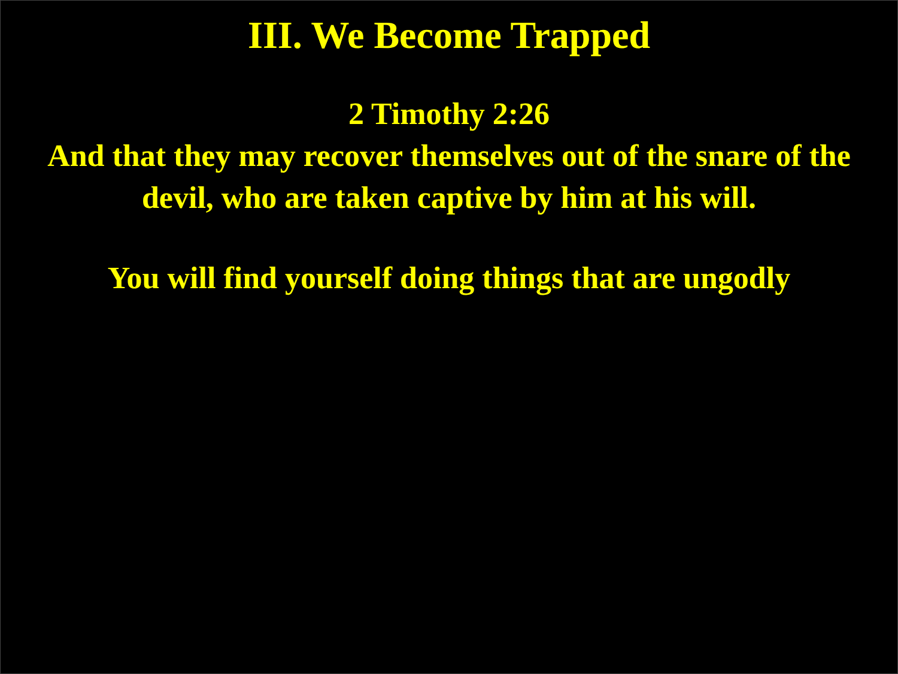III. We Become Trapped
2 Timothy 2:26
And that they may recover themselves out of the snare of the devil, who are taken captive by him at his will.
You will find yourself doing things that are ungodly